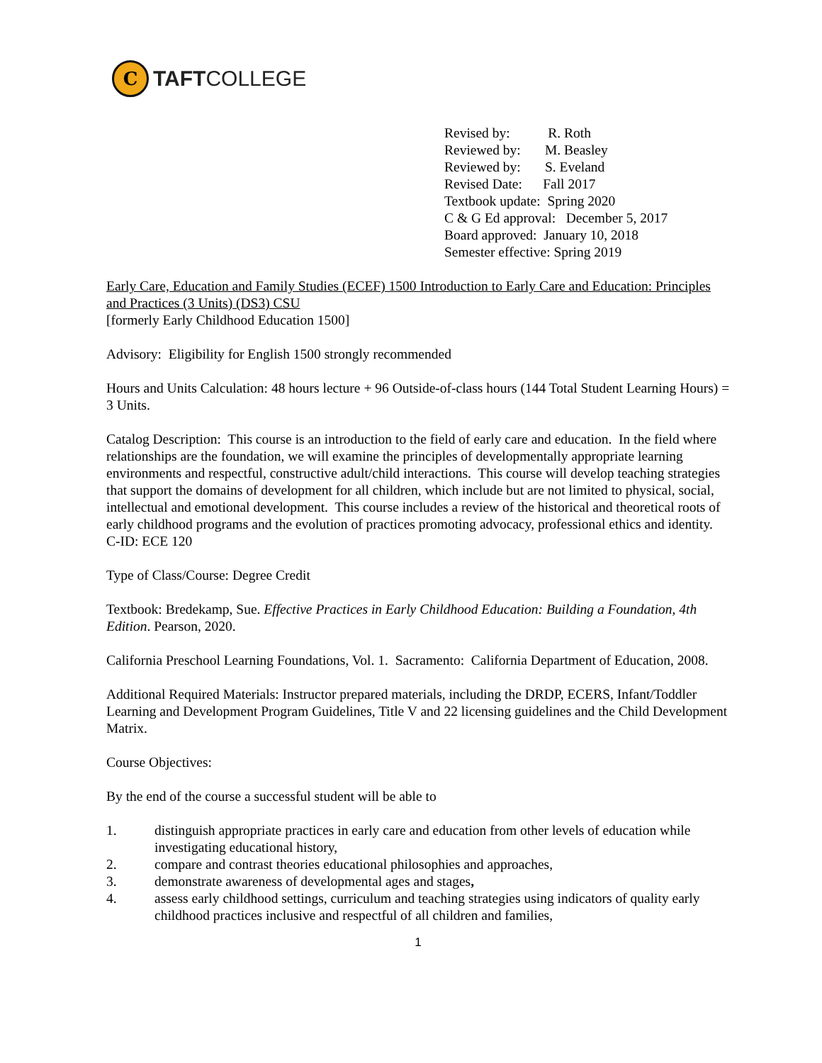C
TAFTCOLLEGE
Revised by: R. Roth
Reviewed by: M. Beasley
Reviewed by: S. Eveland
Revised Date: Fall 2017
Textbook update: Spring 2020
C & G Ed approval: December 5, 2017
Board approved: January 10, 2018
Semester effective: Spring 2019
Early Care, Education and Family Studies (ECEF) 1500 Introduction to Early Care and Education: Principles and Practices (3 Units) (DS3) CSU
[formerly Early Childhood Education 1500]
Advisory: Eligibility for English 1500 strongly recommended
Hours and Units Calculation: 48 hours lecture + 96 Outside-of-class hours (144 Total Student Learning Hours) = 3 Units.
Catalog Description: This course is an introduction to the field of early care and education. In the field where relationships are the foundation, we will examine the principles of developmentally appropriate learning environments and respectful, constructive adult/child interactions. This course will develop teaching strategies that support the domains of development for all children, which include but are not limited to physical, social, intellectual and emotional development. This course includes a review of the historical and theoretical roots of early childhood programs and the evolution of practices promoting advocacy, professional ethics and identity. C-ID: ECE 120
Type of Class/Course: Degree Credit
Textbook: Bredekamp, Sue. Effective Practices in Early Childhood Education: Building a Foundation, 4th Edition. Pearson, 2020.
California Preschool Learning Foundations, Vol. 1. Sacramento: California Department of Education, 2008.
Additional Required Materials: Instructor prepared materials, including the DRDP, ECERS, Infant/Toddler Learning and Development Program Guidelines, Title V and 22 licensing guidelines and the Child Development Matrix.
Course Objectives:
By the end of the course a successful student will be able to
1. distinguish appropriate practices in early care and education from other levels of education while investigating educational history,
2. compare and contrast theories educational philosophies and approaches,
3. demonstrate awareness of developmental ages and stages,
4. assess early childhood settings, curriculum and teaching strategies using indicators of quality early childhood practices inclusive and respectful of all children and families,
1